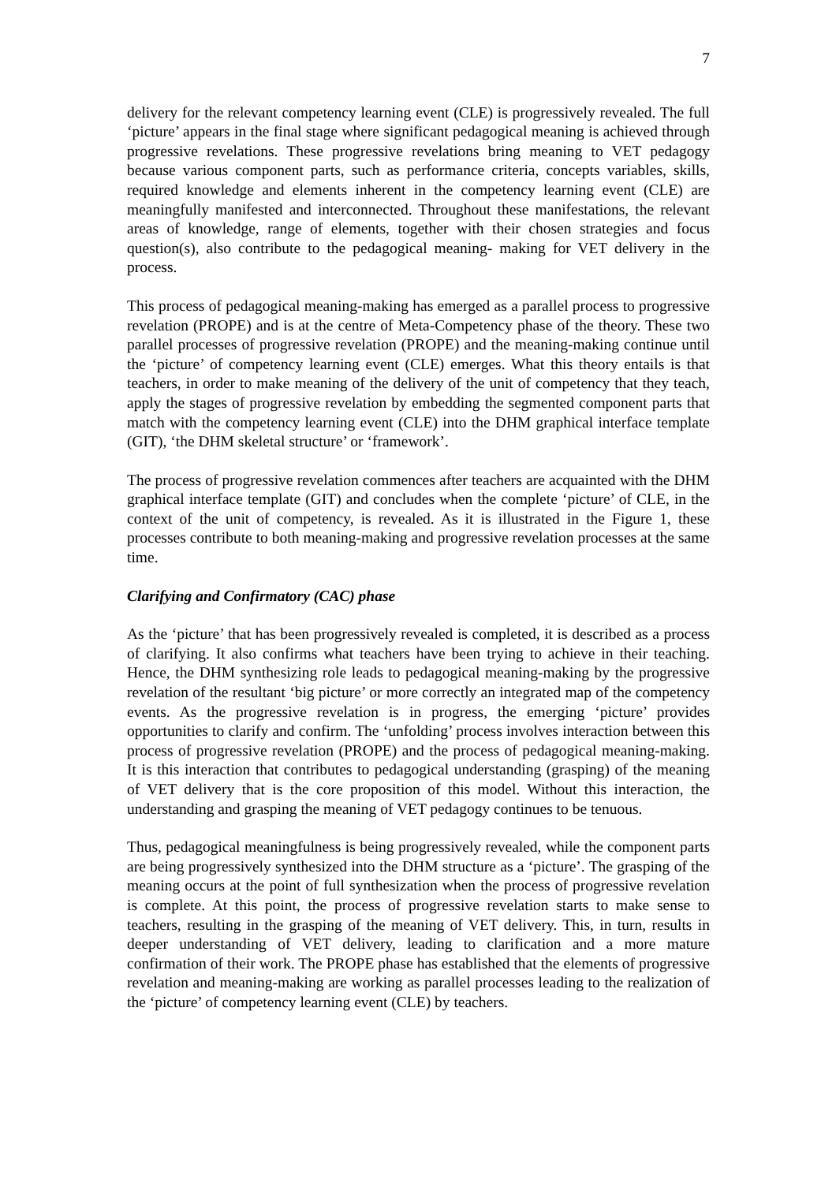7
delivery for the relevant competency learning event (CLE) is progressively revealed. The full ‘picture’ appears in the final stage where significant pedagogical meaning is achieved through progressive revelations. These progressive revelations bring meaning to VET pedagogy because various component parts, such as performance criteria, concepts variables, skills, required knowledge and elements inherent in the competency learning event (CLE) are meaningfully manifested and interconnected. Throughout these manifestations, the relevant areas of knowledge, range of elements, together with their chosen strategies and focus question(s), also contribute to the pedagogical meaning- making for VET delivery in the process.
This process of pedagogical meaning-making has emerged as a parallel process to progressive revelation (PROPE) and is at the centre of Meta-Competency phase of the theory. These two parallel processes of progressive revelation (PROPE) and the meaning-making continue until the ‘picture’ of competency learning event (CLE) emerges. What this theory entails is that teachers, in order to make meaning of the delivery of the unit of competency that they teach, apply the stages of progressive revelation by embedding the segmented component parts that match with the competency learning event (CLE) into the DHM graphical interface template (GIT), ‘the DHM skeletal structure’ or ‘framework’.
The process of progressive revelation commences after teachers are acquainted with the DHM graphical interface template (GIT) and concludes when the complete ‘picture’ of CLE, in the context of the unit of competency, is revealed. As it is illustrated in the Figure 1, these processes contribute to both meaning-making and progressive revelation processes at the same time.
Clarifying and Confirmatory (CAC) phase
As the ‘picture’ that has been progressively revealed is completed, it is described as a process of clarifying. It also confirms what teachers have been trying to achieve in their teaching. Hence, the DHM synthesizing role leads to pedagogical meaning-making by the progressive revelation of the resultant ‘big picture’ or more correctly an integrated map of the competency events. As the progressive revelation is in progress, the emerging ‘picture’ provides opportunities to clarify and confirm. The ‘unfolding’ process involves interaction between this process of progressive revelation (PROPE) and the process of pedagogical meaning-making. It is this interaction that contributes to pedagogical understanding (grasping) of the meaning of VET delivery that is the core proposition of this model. Without this interaction, the understanding and grasping the meaning of VET pedagogy continues to be tenuous.
Thus, pedagogical meaningfulness is being progressively revealed, while the component parts are being progressively synthesized into the DHM structure as a ‘picture’. The grasping of the meaning occurs at the point of full synthesization when the process of progressive revelation is complete. At this point, the process of progressive revelation starts to make sense to teachers, resulting in the grasping of the meaning of VET delivery. This, in turn, results in deeper understanding of VET delivery, leading to clarification and a more mature confirmation of their work. The PROPE phase has established that the elements of progressive revelation and meaning-making are working as parallel processes leading to the realization of the ‘picture’ of competency learning event (CLE) by teachers.